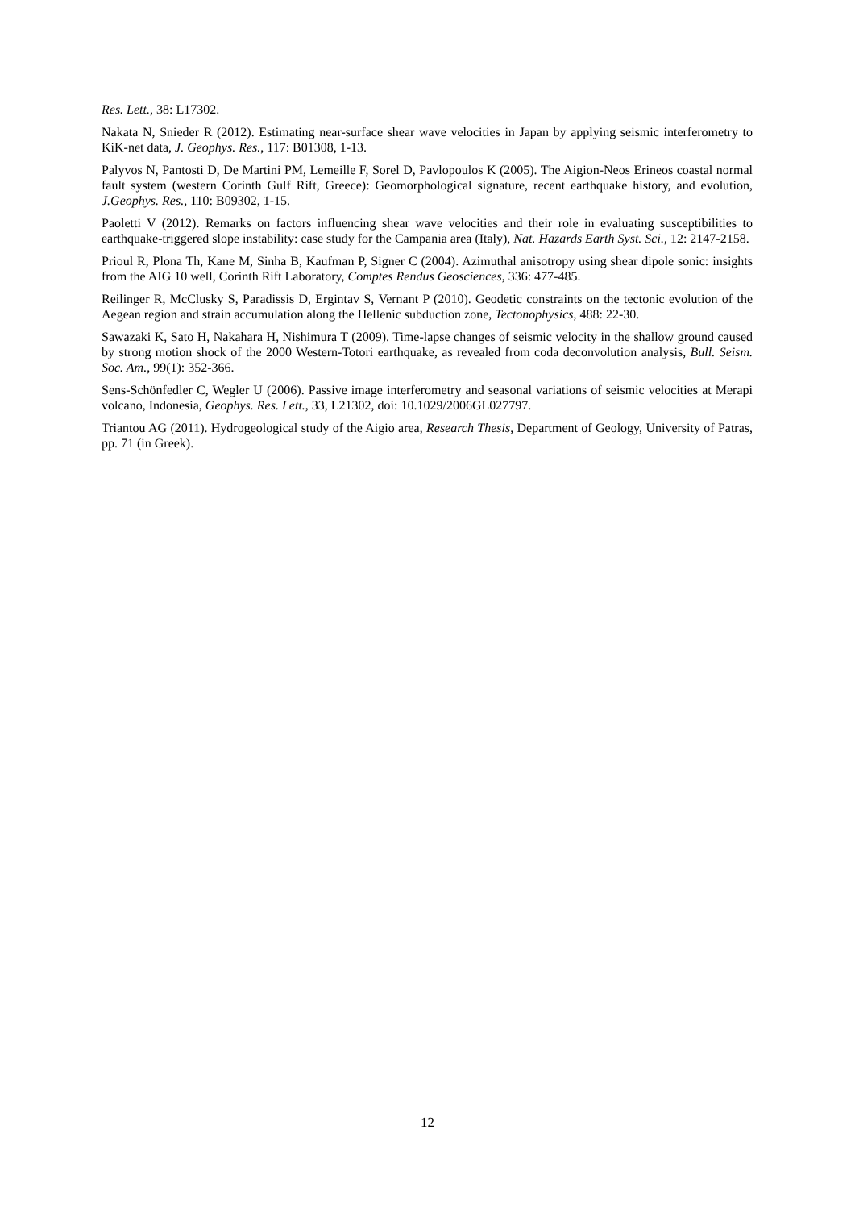Res. Lett., 38: L17302.
Nakata N, Snieder R (2012). Estimating near-surface shear wave velocities in Japan by applying seismic interferometry to KiK-net data, J. Geophys. Res., 117: B01308, 1-13.
Palyvos N, Pantosti D, De Martini PM, Lemeille F, Sorel D, Pavlopoulos K (2005). The Aigion-Neos Erineos coastal normal fault system (western Corinth Gulf Rift, Greece): Geomorphological signature, recent earthquake history, and evolution, J.Geophys. Res., 110: B09302, 1-15.
Paoletti V (2012). Remarks on factors influencing shear wave velocities and their role in evaluating susceptibilities to earthquake-triggered slope instability: case study for the Campania area (Italy), Nat. Hazards Earth Syst. Sci., 12: 2147-2158.
Prioul R, Plona Th, Kane M, Sinha B, Kaufman P, Signer C (2004). Azimuthal anisotropy using shear dipole sonic: insights from the AIG 10 well, Corinth Rift Laboratory, Comptes Rendus Geosciences, 336: 477-485.
Reilinger R, McClusky S, Paradissis D, Ergintav S, Vernant P (2010). Geodetic constraints on the tectonic evolution of the Aegean region and strain accumulation along the Hellenic subduction zone, Tectonophysics, 488: 22-30.
Sawazaki K, Sato H, Nakahara H, Nishimura T (2009). Time-lapse changes of seismic velocity in the shallow ground caused by strong motion shock of the 2000 Western-Totori earthquake, as revealed from coda deconvolution analysis, Bull. Seism. Soc. Am., 99(1): 352-366.
Sens-Schönfedler C, Wegler U (2006). Passive image interferometry and seasonal variations of seismic velocities at Merapi volcano, Indonesia, Geophys. Res. Lett., 33, L21302, doi: 10.1029/2006GL027797.
Triantou AG (2011). Hydrogeological study of the Aigio area, Research Thesis, Department of Geology, University of Patras, pp. 71 (in Greek).
12